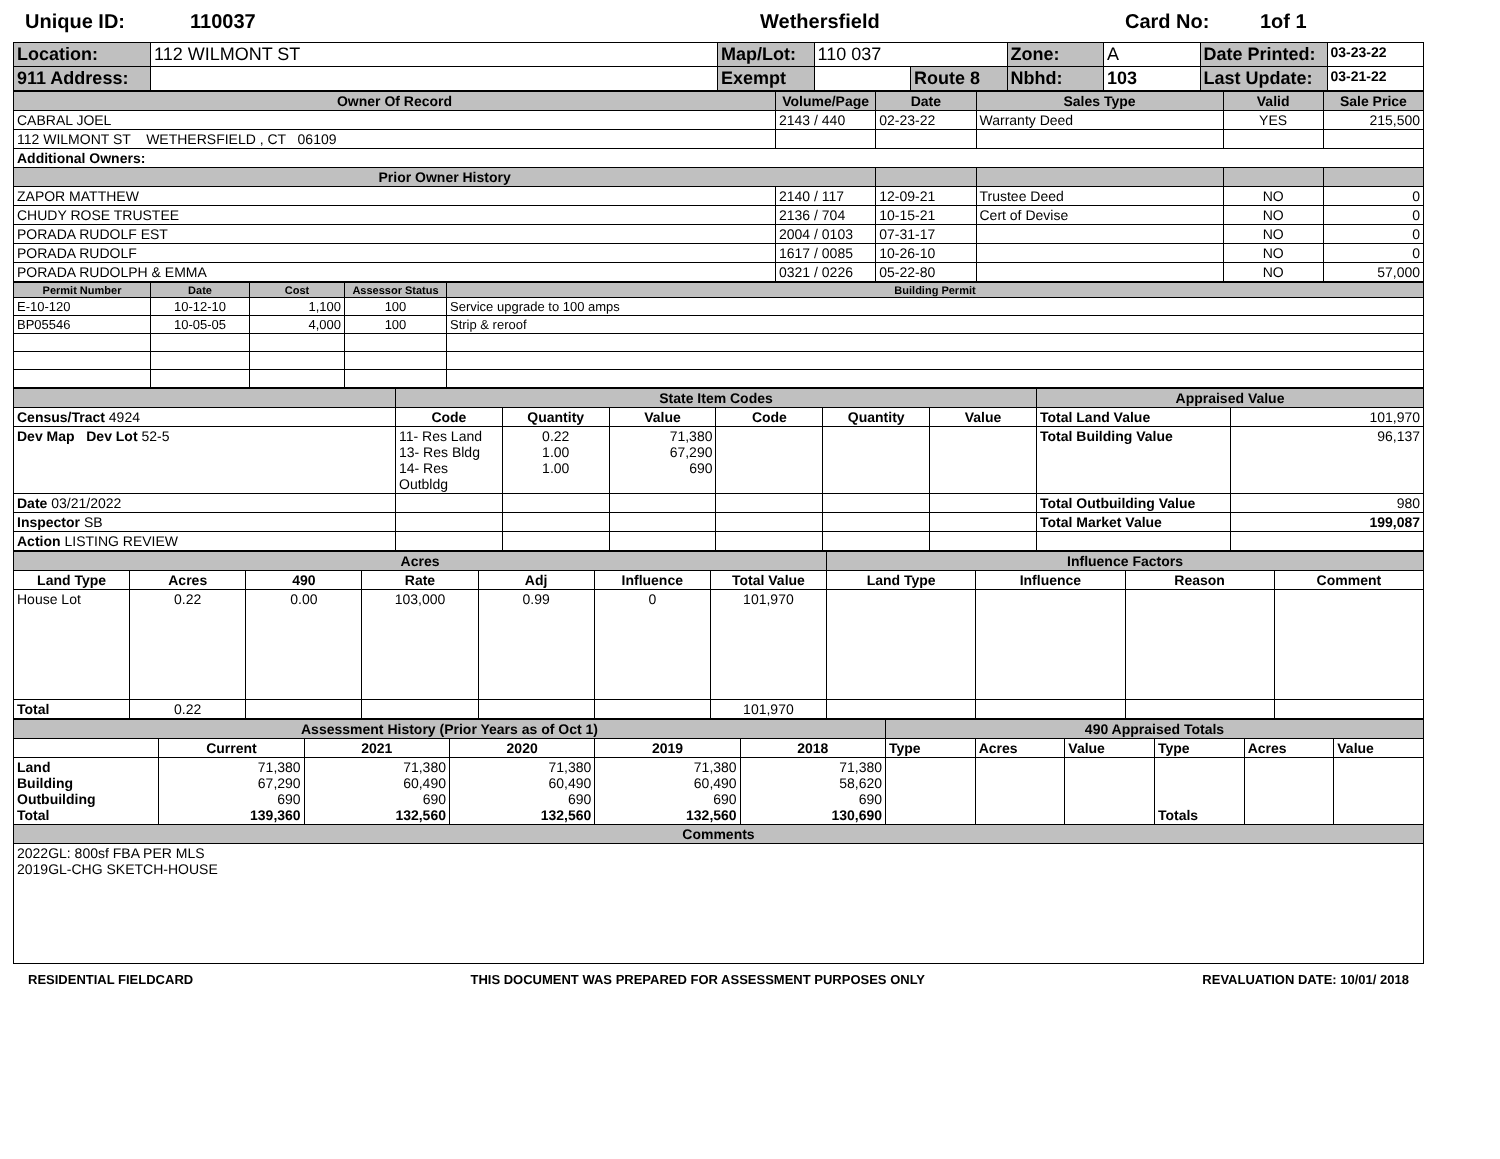Unique ID: 110037 Wethersfield Card No: 1of 1
| Location: | 112 WILMONT ST | Map/Lot: | 110 037 | | Zone: | A | Date Printed: | 03-23-22 |
| 911 Address: | | Exempt | | Route 8 | Nbhd: | 103 | Last Update: | 03-21-22 |
| Owner Of Record | Volume/Page | Date | Sales Type | Valid | Sale Price |
| --- | --- | --- | --- | --- | --- |
| CABRAL JOEL | 2143 / 440 | 02-23-22 | Warranty Deed | YES | 215,500 |
| 112 WILMONT ST WETHERSFIELD , CT 06109 | | | | | |
| Additional Owners: | | | | | |
| Prior Owner History | | | | | |
| ZAPOR MATTHEW | 2140 / 117 | 12-09-21 | Trustee Deed | NO | 0 |
| CHUDY ROSE TRUSTEE | 2136 / 704 | 10-15-21 | Cert of Devise | NO | 0 |
| PORADA RUDOLF EST | 2004 / 0103 | 07-31-17 | | NO | 0 |
| PORADA RUDOLF | 1617 / 0085 | 10-26-10 | | NO | 0 |
| PORADA RUDOLPH & EMMA | 0321 / 0226 | 05-22-80 | | NO | 57,000 |
| Permit Number | Date | Cost | Assessor Status | Building Permit |
| --- | --- | --- | --- | --- |
| E-10-120 | 10-12-10 | 1,100 | 100 | Service upgrade to 100 amps |
| BP05546 | 10-05-05 | 4,000 | 100 | Strip & reroof |
| | State Item Codes | | | | | | Appraised Value | |
| --- | --- | --- | --- | --- | --- | --- | --- | --- |
| Census/Tract 4924 | Code | Quantity | Value | Code | Quantity | Value | Total Land Value | 101,970 |
| Dev Map Dev Lot 52-5 | 11- Res Land 13- Res Bldg 14- Res Outbldg | 0.22 1.00 1.00 | 71,380 67,290 690 | | | | Total Building Value | 96,137 |
| Date 03/21/2022 | | | | | | | Total Outbuilding Value | 980 |
| Inspector SB | | | | | | | Total Market Value | 199,087 |
| Action LISTING REVIEW | | | | | | | | |
| Acres | | | | | | | Influence Factors | | | |
| --- | --- | --- | --- | --- | --- | --- | --- | --- | --- | --- |
| Land Type | Acres | 490 | Rate | Adj | Influence | Total Value | Land Type | Influence | Reason | Comment |
| House Lot | 0.22 | 0.00 | 103,000 | 0.99 | 0 | 101,970 | | | | |
| Total | 0.22 | | | | | 101,970 | | | | |
| Assessment History (Prior Years as of Oct 1) | | | | | | 490 Appraised Totals | | | | | |
| --- | --- | --- | --- | --- | --- | --- | --- | --- | --- | --- | --- |
| | Current | 2021 | 2020 | 2019 | 2018 | Type | Acres | Value | Type | Acres | Value |
| Land Building Outbuilding Total | 71,380 67,290 690 139,360 | 71,380 60,490 690 132,560 | 71,380 60,490 690 132,560 | 71,380 60,490 690 132,560 | 71,380 58,620 690 130,690 | | | | Totals | | |
| Comments | | | | | | | | | | | |
| 2022GL: 800sf FBA PER MLS 2019GL-CHG SKETCH-HOUSE | | | | | | | | | | | |
RESIDENTIAL FIELDCARD THIS DOCUMENT WAS PREPARED FOR ASSESSMENT PURPOSES ONLY REVALUATION DATE: 10/01/ 2018